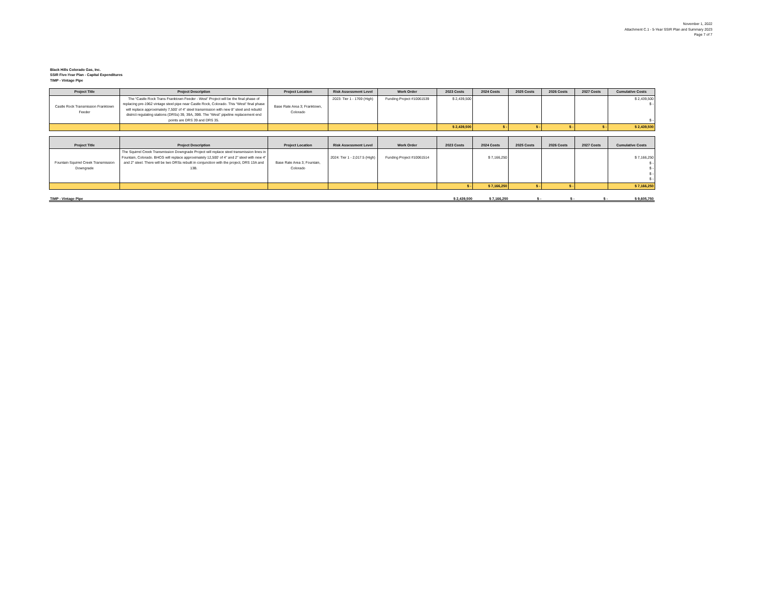November 1, 2022
Attachment C.1 - 5-Year SSIR Plan and Summary 2023
Page 7 of 7
Black Hills Colorado Gas, Inc.
SSIR Five-Year Plan - Capital Expenditures
TIMP - Vintage Pipe
| Project Title | Project Description | Project Location | Risk Assessment Level | Work Order | 2023 Costs | 2024 Costs | 2025 Costs | 2026 Costs | 2027 Costs | Cumulative Costs |
| --- | --- | --- | --- | --- | --- | --- | --- | --- | --- | --- |
| Castle Rock Transmission Franktown Feeder | The “Castle Rock Trans Franktown Feeder - West” Project will be the final phase of replacing pre-1962 vintage steel pipe near Castle Rock, Colorado. This “West” final phase will replace approximately 7,500’ of 4” steel transmission with new 8” steel and rebuild district regulating stations (DRSs) 39, 39A, 39B. The “West” pipeline replacement end points are DRS 39 and DRS 35. | Base Rate Area 3; Franktown, Colorado | 2023: Tier 1 - 1769 (High) | Funding Project #10061539 | $ 2,439,500 | | | | | $ 2,439,500 $ - $ - |
| | | | | | $ 2,439,500 | $ - | $ - | $ - | $ - | $ 2,439,500 |
| Project Title | Project Description | Project Location | Risk Assessment Level | Work Order | 2023 Costs | 2024 Costs | 2025 Costs | 2026 Costs | 2027 Costs | Cumulative Costs |
| --- | --- | --- | --- | --- | --- | --- | --- | --- | --- | --- |
| Fountain Squirrel Creek Transmission Downgrade | The Squirrel Creek Transmission Downgrade Project will replace steel transmission lines in Fountain, Colorado. BHCG will replace approximately 12,500' of 4" and 2" steel with new 4" and 2" steel. There will be two DRSs rebuilt in conjunction with the project, DRS 13A and 13B. | Base Rate Area 3; Fountain, Colorado | 2024: Tier 1 - 2,017.5 (High) | Funding Project #10061514 | | $ 7,166,250 | | | | $ 7,166,250 $ - $ - $ - $ - |
| | | | | | $ - | $ 7,166,250 | $ - | $ - | | $ 7,166,250 |
TIMP - Vintage Pipe $ 2,439,500 $ 7,166,250 $ - $ - $ - $ 9,605,750